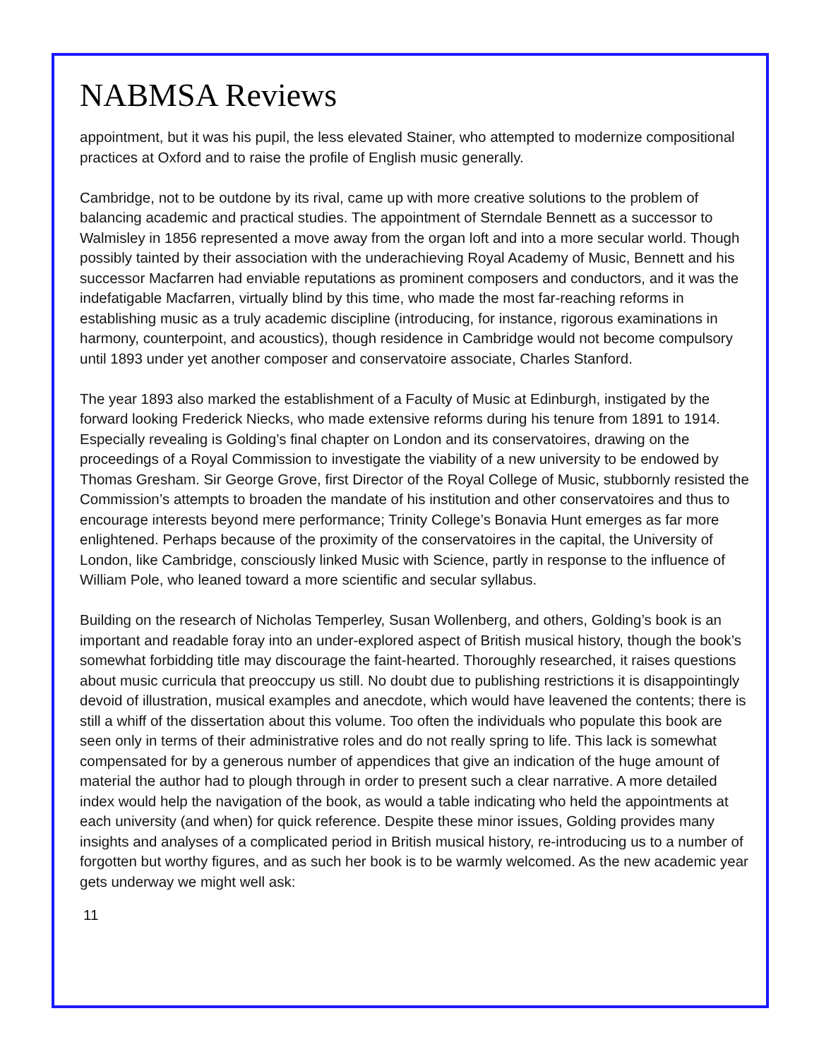NABMSA Reviews
appointment, but it was his pupil, the less elevated Stainer, who attempted to modernize compositional practices at Oxford and to raise the profile of English music generally.
Cambridge, not to be outdone by its rival, came up with more creative solutions to the problem of balancing academic and practical studies. The appointment of Sterndale Bennett as a successor to Walmisley in 1856 represented a move away from the organ loft and into a more secular world. Though possibly tainted by their association with the underachieving Royal Academy of Music, Bennett and his successor Macfarren had enviable reputations as prominent composers and conductors, and it was the indefatigable Macfarren, virtually blind by this time, who made the most far-reaching reforms in establishing music as a truly academic discipline (introducing, for instance, rigorous examinations in harmony, counterpoint, and acoustics), though residence in Cambridge would not become compulsory until 1893 under yet another composer and conservatoire associate, Charles Stanford.
The year 1893 also marked the establishment of a Faculty of Music at Edinburgh, instigated by the forward looking Frederick Niecks, who made extensive reforms during his tenure from 1891 to 1914. Especially revealing is Golding’s final chapter on London and its conservatoires, drawing on the proceedings of a Royal Commission to investigate the viability of a new university to be endowed by Thomas Gresham. Sir George Grove, first Director of the Royal College of Music, stubbornly resisted the Commission’s attempts to broaden the mandate of his institution and other conservatoires and thus to encourage interests beyond mere performance; Trinity College’s Bonavia Hunt emerges as far more enlightened. Perhaps because of the proximity of the conservatoires in the capital, the University of London, like Cambridge, consciously linked Music with Science, partly in response to the influence of William Pole, who leaned toward a more scientific and secular syllabus.
Building on the research of Nicholas Temperley, Susan Wollenberg, and others, Golding’s book is an important and readable foray into an under-explored aspect of British musical history, though the book’s somewhat forbidding title may discourage the faint-hearted. Thoroughly researched, it raises questions about music curricula that preoccupy us still. No doubt due to publishing restrictions it is disappointingly devoid of illustration, musical examples and anecdote, which would have leavened the contents; there is still a whiff of the dissertation about this volume. Too often the individuals who populate this book are seen only in terms of their administrative roles and do not really spring to life. This lack is somewhat compensated for by a generous number of appendices that give an indication of the huge amount of material the author had to plough through in order to present such a clear narrative. A more detailed index would help the navigation of the book, as would a table indicating who held the appointments at each university (and when) for quick reference. Despite these minor issues, Golding provides many insights and analyses of a complicated period in British musical history, re-introducing us to a number of forgotten but worthy figures, and as such her book is to be warmly welcomed. As the new academic year gets underway we might well ask:
11